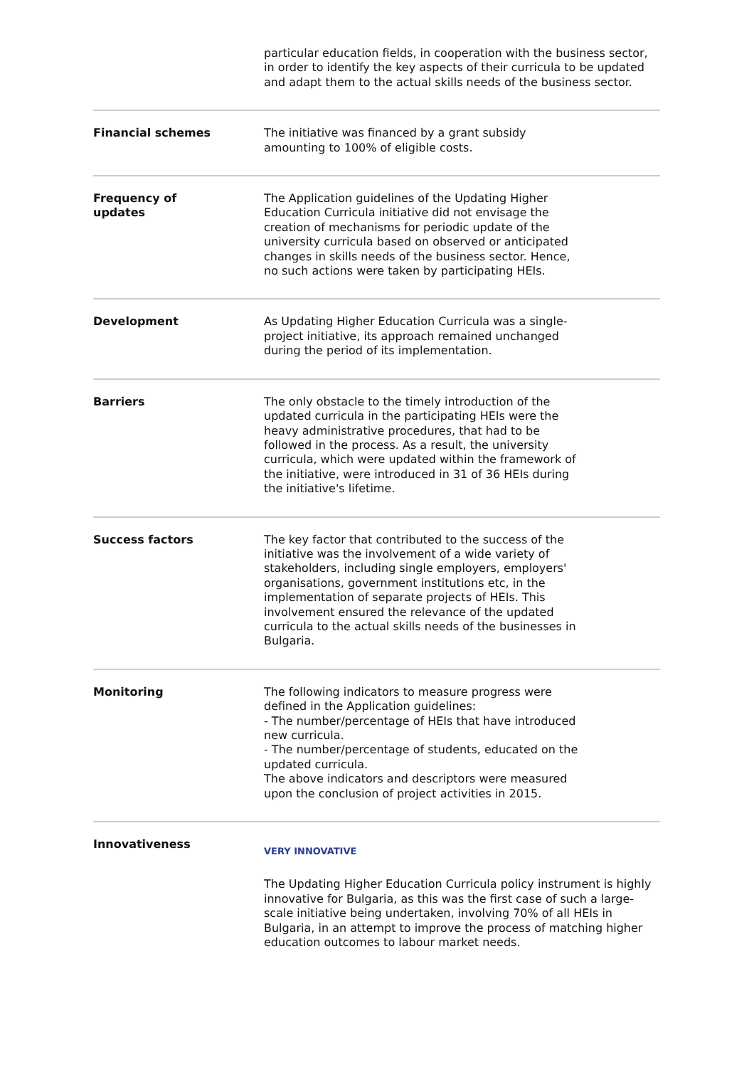particular education fields, in cooperation with the business sector, in order to identify the key aspects of their curricula to be updated and adapt them to the actual skills needs of the business sector.
Financial schemes The initiative was financed by a grant subsidy
amounting to 100% of eligible costs.
Frequency of
updates
The Application guidelines of the Updating Higher
Education Curricula initiative did not envisage the
creation of mechanisms for periodic update of the
university curricula based on observed or anticipated
changes in skills needs of the business sector. Hence,
no such actions were taken by participating HEIs.
Development As Updating Higher Education Curricula was a single-
project initiative, its approach remained unchanged
during the period of its implementation.
Barriers The only obstacle to the timely introduction of the
updated curricula in the participating HEIs were the
heavy administrative procedures, that had to be
followed in the process. As a result, the university
curricula, which were updated within the framework of
the initiative, were introduced in 31 of 36 HEIs during
the initiative's lifetime.
Success factors The key factor that contributed to the success of the
initiative was the involvement of a wide variety of
stakeholders, including single employers, employers'
organisations, government institutions etc, in the
implementation of separate projects of HEIs. This
involvement ensured the relevance of the updated
curricula to the actual skills needs of the businesses in
Bulgaria.
Monitoring The following indicators to measure progress were
defined in the Application guidelines:
- The number/percentage of HEIs that have introduced
new curricula.
- The number/percentage of students, educated on the
updated curricula.
The above indicators and descriptors were measured
upon the conclusion of project activities in 2015.
Innovativeness
VERY INNOVATIVE
The Updating Higher Education Curricula policy instrument is highly innovative for Bulgaria, as this was the first case of such a large-scale initiative being undertaken, involving 70% of all HEIs in Bulgaria, in an attempt to improve the process of matching higher education outcomes to labour market needs.